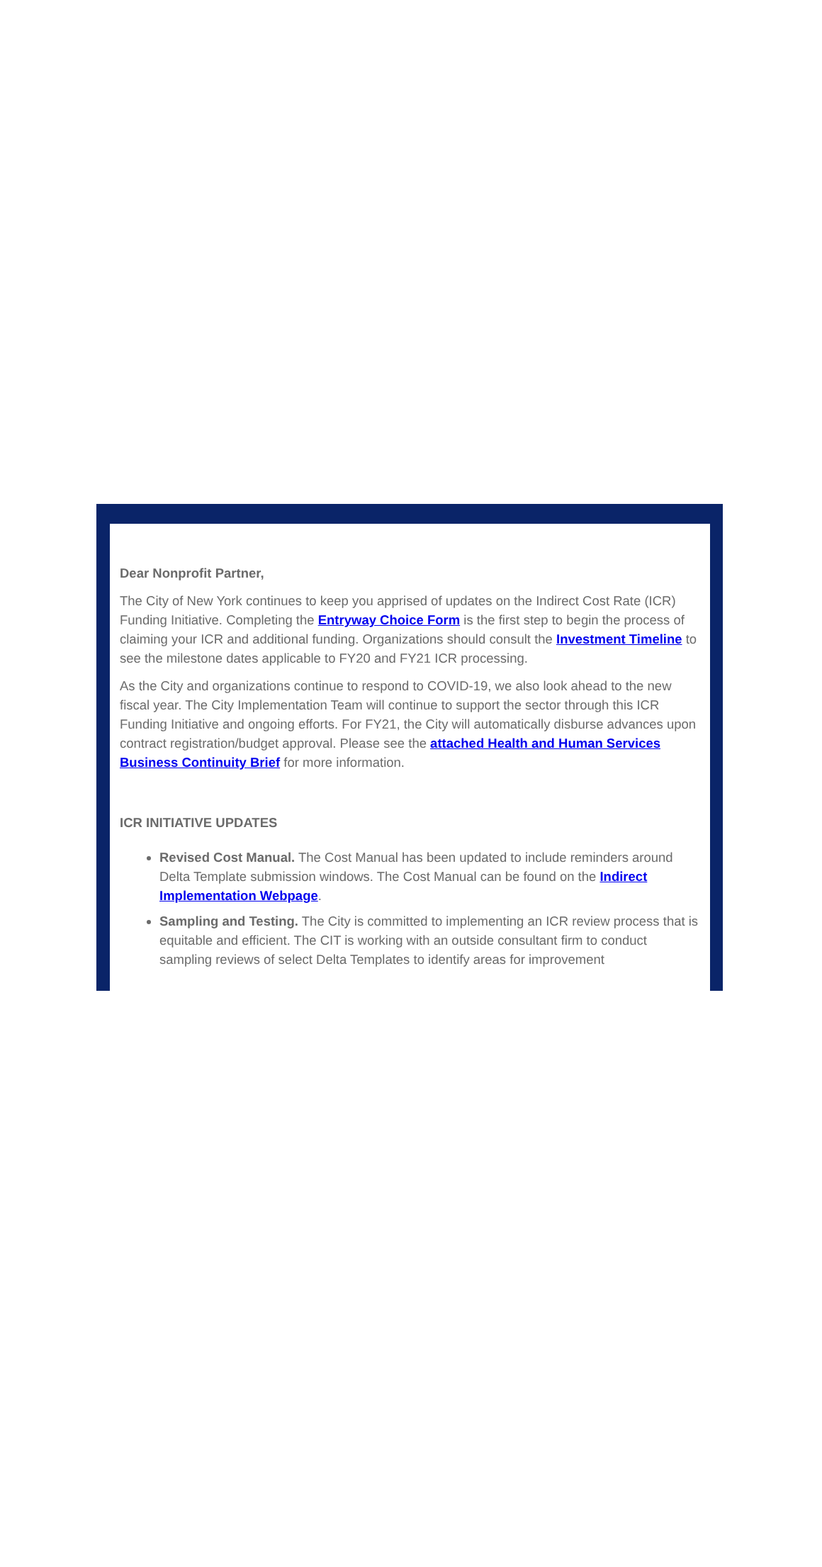Dear Nonprofit Partner,
The City of New York continues to keep you apprised of updates on the Indirect Cost Rate (ICR) Funding Initiative. Completing the Entryway Choice Form is the first step to begin the process of claiming your ICR and additional funding. Organizations should consult the Investment Timeline to see the milestone dates applicable to FY20 and FY21 ICR processing.
As the City and organizations continue to respond to COVID-19, we also look ahead to the new fiscal year. The City Implementation Team will continue to support the sector through this ICR Funding Initiative and ongoing efforts. For FY21, the City will automatically disburse advances upon contract registration/budget approval. Please see the attached Health and Human Services Business Continuity Brief for more information.
ICR INITIATIVE UPDATES
Revised Cost Manual. The Cost Manual has been updated to include reminders around Delta Template submission windows. The Cost Manual can be found on the Indirect Implementation Webpage.
Sampling and Testing. The City is committed to implementing an ICR review process that is equitable and efficient. The CIT is working with an outside consultant firm to conduct sampling reviews of select Delta Templates to identify areas for improvement